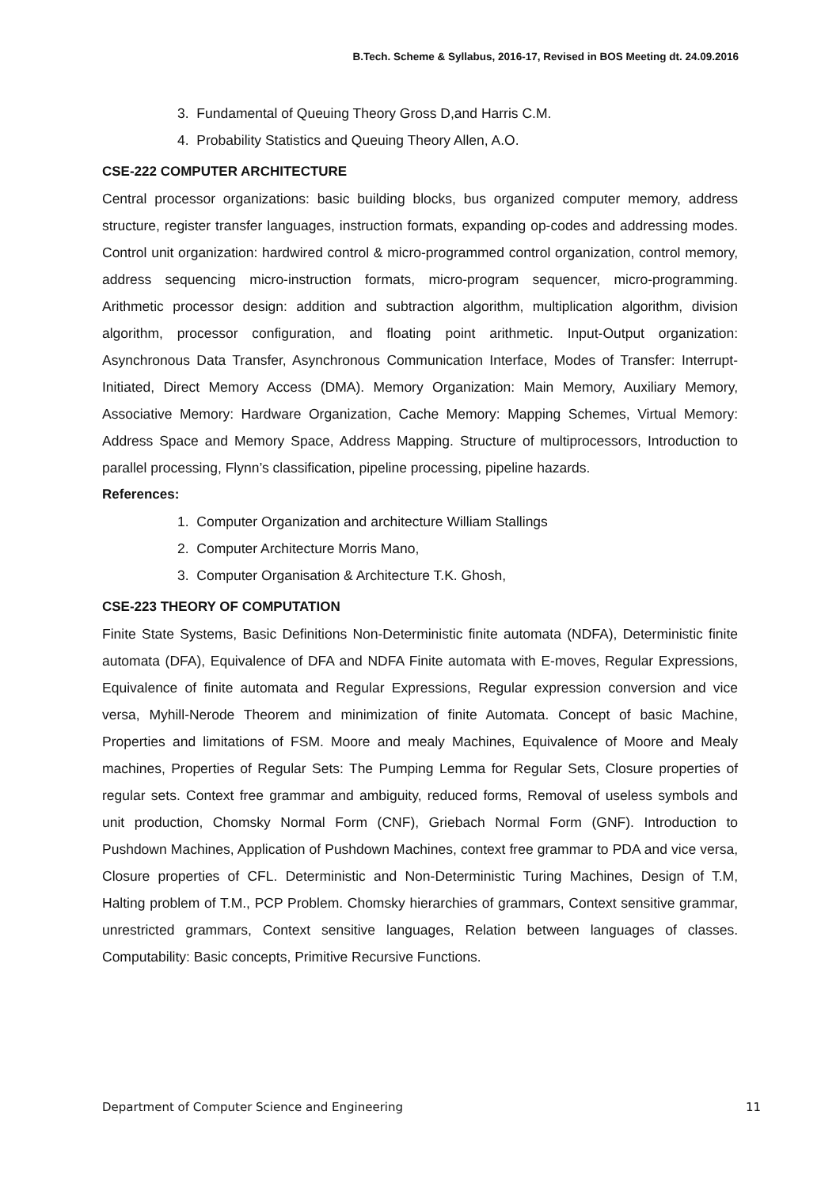B.Tech. Scheme & Syllabus, 2016-17, Revised in BOS Meeting dt. 24.09.2016
3. Fundamental of Queuing Theory Gross D,and Harris C.M.
4. Probability Statistics and Queuing Theory Allen, A.O.
CSE-222 COMPUTER ARCHITECTURE
Central processor organizations: basic building blocks, bus organized computer memory, address structure, register transfer languages, instruction formats, expanding op-codes and addressing modes. Control unit organization: hardwired control & micro-programmed control organization, control memory, address sequencing micro-instruction formats, micro-program sequencer, micro-programming. Arithmetic processor design: addition and subtraction algorithm, multiplication algorithm, division algorithm, processor configuration, and floating point arithmetic. Input-Output organization: Asynchronous Data Transfer, Asynchronous Communication Interface, Modes of Transfer: Interrupt-Initiated, Direct Memory Access (DMA). Memory Organization: Main Memory, Auxiliary Memory, Associative Memory: Hardware Organization, Cache Memory: Mapping Schemes, Virtual Memory: Address Space and Memory Space, Address Mapping. Structure of multiprocessors, Introduction to parallel processing, Flynn’s classification, pipeline processing, pipeline hazards.
References:
1. Computer Organization and architecture William Stallings
2. Computer Architecture Morris Mano,
3. Computer Organisation & Architecture T.K. Ghosh,
CSE-223 THEORY OF COMPUTATION
Finite State Systems, Basic Definitions Non-Deterministic finite automata (NDFA), Deterministic finite automata (DFA), Equivalence of DFA and NDFA Finite automata with E-moves, Regular Expressions, Equivalence of finite automata and Regular Expressions, Regular expression conversion and vice versa, Myhill-Nerode Theorem and minimization of finite Automata. Concept of basic Machine, Properties and limitations of FSM. Moore and mealy Machines, Equivalence of Moore and Mealy machines, Properties of Regular Sets: The Pumping Lemma for Regular Sets, Closure properties of regular sets. Context free grammar and ambiguity, reduced forms, Removal of useless symbols and unit production, Chomsky Normal Form (CNF), Griebach Normal Form (GNF). Introduction to Pushdown Machines, Application of Pushdown Machines, context free grammar to PDA and vice versa, Closure properties of CFL. Deterministic and Non-Deterministic Turing Machines, Design of T.M, Halting problem of T.M., PCP Problem. Chomsky hierarchies of grammars, Context sensitive grammar, unrestricted grammars, Context sensitive languages, Relation between languages of classes. Computability: Basic concepts, Primitive Recursive Functions.
Department of Computer Science and Engineering 11